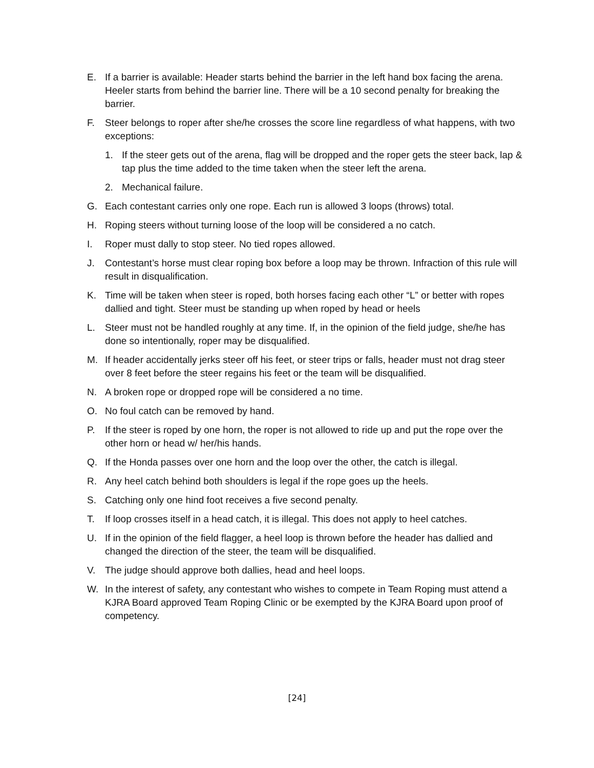E. If a barrier is available: Header starts behind the barrier in the left hand box facing the arena. Heeler starts from behind the barrier line. There will be a 10 second penalty for breaking the barrier.
F. Steer belongs to roper after she/he crosses the score line regardless of what happens, with two exceptions:
1. If the steer gets out of the arena, flag will be dropped and the roper gets the steer back, lap & tap plus the time added to the time taken when the steer left the arena.
2. Mechanical failure.
G. Each contestant carries only one rope. Each run is allowed 3 loops (throws) total.
H. Roping steers without turning loose of the loop will be considered a no catch.
I. Roper must dally to stop steer. No tied ropes allowed.
J. Contestant’s horse must clear roping box before a loop may be thrown. Infraction of this rule will result in disqualification.
K. Time will be taken when steer is roped, both horses facing each other “L” or better with ropes dallied and tight. Steer must be standing up when roped by head or heels
L. Steer must not be handled roughly at any time. If, in the opinion of the field judge, she/he has done so intentionally, roper may be disqualified.
M. If header accidentally jerks steer off his feet, or steer trips or falls, header must not drag steer over 8 feet before the steer regains his feet or the team will be disqualified.
N. A broken rope or dropped rope will be considered a no time.
O. No foul catch can be removed by hand.
P. If the steer is roped by one horn, the roper is not allowed to ride up and put the rope over the other horn or head w/ her/his hands.
Q. If the Honda passes over one horn and the loop over the other, the catch is illegal.
R. Any heel catch behind both shoulders is legal if the rope goes up the heels.
S. Catching only one hind foot receives a five second penalty.
T. If loop crosses itself in a head catch, it is illegal. This does not apply to heel catches.
U. If in the opinion of the field flagger, a heel loop is thrown before the header has dallied and changed the direction of the steer, the team will be disqualified.
V. The judge should approve both dallies, head and heel loops.
W. In the interest of safety, any contestant who wishes to compete in Team Roping must attend a KJRA Board approved Team Roping Clinic or be exempted by the KJRA Board upon proof of competency.
[24]